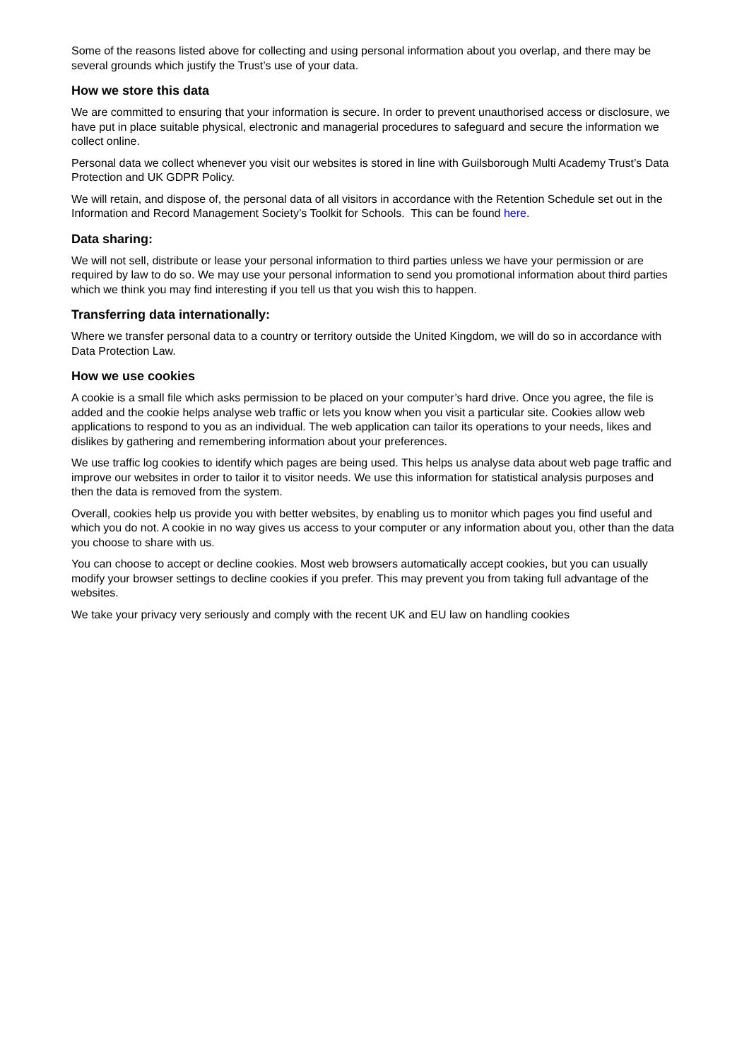Some of the reasons listed above for collecting and using personal information about you overlap, and there may be several grounds which justify the Trust’s use of your data.
How we store this data
We are committed to ensuring that your information is secure. In order to prevent unauthorised access or disclosure, we have put in place suitable physical, electronic and managerial procedures to safeguard and secure the information we collect online.
Personal data we collect whenever you visit our websites is stored in line with Guilsborough Multi Academy Trust’s Data Protection and UK GDPR Policy.
We will retain, and dispose of, the personal data of all visitors in accordance with the Retention Schedule set out in the Information and Record Management Society’s Toolkit for Schools. This can be found here.
Data sharing:
We will not sell, distribute or lease your personal information to third parties unless we have your permission or are required by law to do so. We may use your personal information to send you promotional information about third parties which we think you may find interesting if you tell us that you wish this to happen.
Transferring data internationally:
Where we transfer personal data to a country or territory outside the United Kingdom, we will do so in accordance with Data Protection Law.
How we use cookies
A cookie is a small file which asks permission to be placed on your computer’s hard drive. Once you agree, the file is added and the cookie helps analyse web traffic or lets you know when you visit a particular site. Cookies allow web applications to respond to you as an individual. The web application can tailor its operations to your needs, likes and dislikes by gathering and remembering information about your preferences.
We use traffic log cookies to identify which pages are being used. This helps us analyse data about web page traffic and improve our websites in order to tailor it to visitor needs. We use this information for statistical analysis purposes and then the data is removed from the system.
Overall, cookies help us provide you with better websites, by enabling us to monitor which pages you find useful and which you do not. A cookie in no way gives us access to your computer or any information about you, other than the data you choose to share with us.
You can choose to accept or decline cookies. Most web browsers automatically accept cookies, but you can usually modify your browser settings to decline cookies if you prefer. This may prevent you from taking full advantage of the websites.
We take your privacy very seriously and comply with the recent UK and EU law on handling cookies